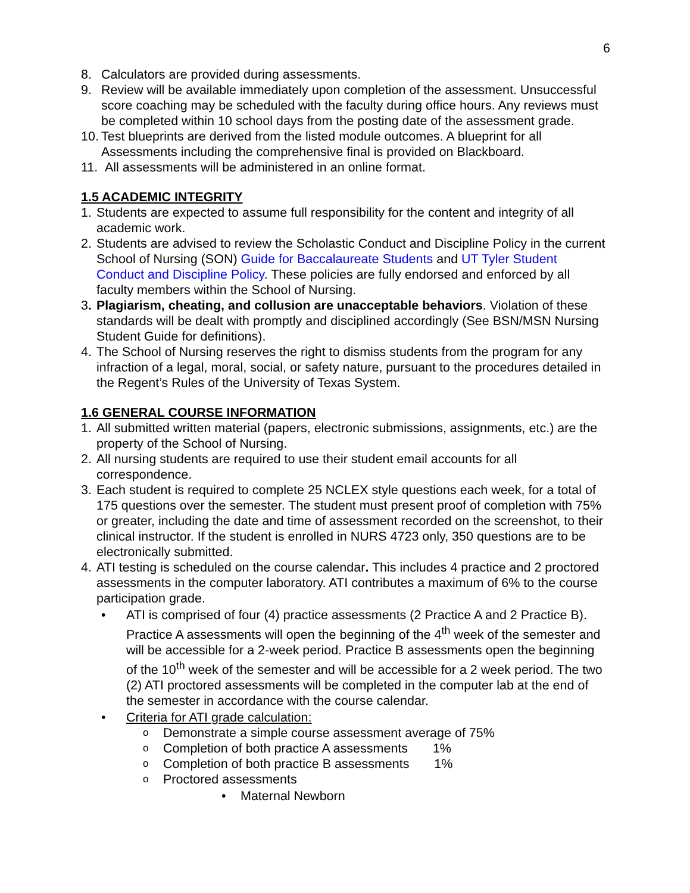6
8. Calculators are provided during assessments.
9. Review will be available immediately upon completion of the assessment. Unsuccessful score coaching may be scheduled with the faculty during office hours. Any reviews must be completed within 10 school days from the posting date of the assessment grade.
10. Test blueprints are derived from the listed module outcomes. A blueprint for all Assessments including the comprehensive final is provided on Blackboard.
11. All assessments will be administered in an online format.
1.5 ACADEMIC INTEGRITY
1. Students are expected to assume full responsibility for the content and integrity of all academic work.
2. Students are advised to review the Scholastic Conduct and Discipline Policy in the current School of Nursing (SON) Guide for Baccalaureate Students and UT Tyler Student Conduct and Discipline Policy. These policies are fully endorsed and enforced by all faculty members within the School of Nursing.
3. Plagiarism, cheating, and collusion are unacceptable behaviors. Violation of these standards will be dealt with promptly and disciplined accordingly (See BSN/MSN Nursing Student Guide for definitions).
4. The School of Nursing reserves the right to dismiss students from the program for any infraction of a legal, moral, social, or safety nature, pursuant to the procedures detailed in the Regent’s Rules of the University of Texas System.
1.6 GENERAL COURSE INFORMATION
1. All submitted written material (papers, electronic submissions, assignments, etc.) are the property of the School of Nursing.
2. All nursing students are required to use their student email accounts for all correspondence.
3. Each student is required to complete 25 NCLEX style questions each week, for a total of 175 questions over the semester. The student must present proof of completion with 75% or greater, including the date and time of assessment recorded on the screenshot, to their clinical instructor. If the student is enrolled in NURS 4723 only, 350 questions are to be electronically submitted.
4. ATI testing is scheduled on the course calendar. This includes 4 practice and 2 proctored assessments in the computer laboratory. ATI contributes a maximum of 6% to the course participation grade.
• ATI is comprised of four (4) practice assessments (2 Practice A and 2 Practice B). Practice A assessments will open the beginning of the 4<sup>th</sup> week of the semester and will be accessible for a 2-week period. Practice B assessments open the beginning of the 10<sup>th</sup> week of the semester and will be accessible for a 2 week period. The two (2) ATI proctored assessments will be completed in the computer lab at the end of the semester in accordance with the course calendar.
• Criteria for ATI grade calculation:
o Demonstrate a simple course assessment average of 75%
o Completion of both practice A assessments 1%
o Completion of both practice B assessments 1%
o Proctored assessments
• Maternal Newborn